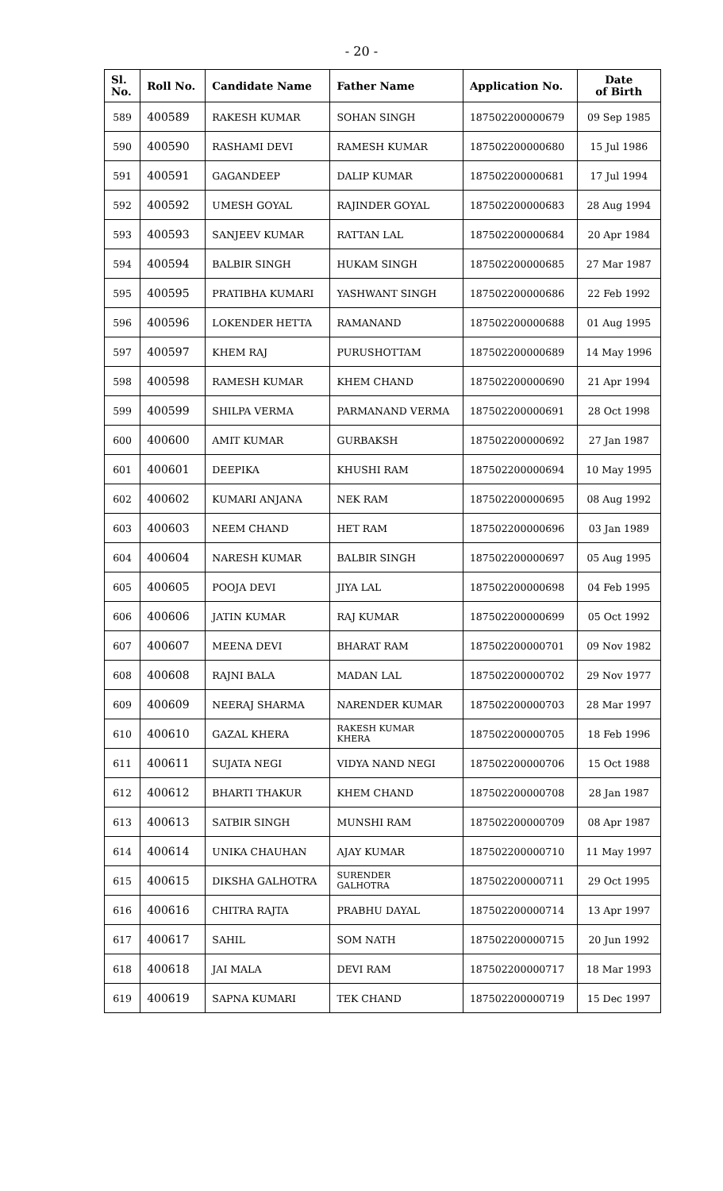- 20 -
| Sl. No. | Roll No. | Candidate Name | Father Name | Application No. | Date of Birth |
| --- | --- | --- | --- | --- | --- |
| 589 | 400589 | RAKESH KUMAR | SOHAN SINGH | 187502200000679 | 09 Sep 1985 |
| 590 | 400590 | RASHAMI DEVI | RAMESH KUMAR | 187502200000680 | 15 Jul 1986 |
| 591 | 400591 | GAGANDEEP | DALIP KUMAR | 187502200000681 | 17 Jul 1994 |
| 592 | 400592 | UMESH GOYAL | RAJINDER GOYAL | 187502200000683 | 28 Aug 1994 |
| 593 | 400593 | SANJEEV KUMAR | RATTAN LAL | 187502200000684 | 20 Apr 1984 |
| 594 | 400594 | BALBIR SINGH | HUKAM SINGH | 187502200000685 | 27 Mar 1987 |
| 595 | 400595 | PRATIBHA KUMARI | YASHWANT SINGH | 187502200000686 | 22 Feb 1992 |
| 596 | 400596 | LOKENDER HETTA | RAMANAND | 187502200000688 | 01 Aug 1995 |
| 597 | 400597 | KHEM RAJ | PURUSHOTTAM | 187502200000689 | 14 May 1996 |
| 598 | 400598 | RAMESH KUMAR | KHEM CHAND | 187502200000690 | 21 Apr 1994 |
| 599 | 400599 | SHILPA VERMA | PARMANAND VERMA | 187502200000691 | 28 Oct 1998 |
| 600 | 400600 | AMIT KUMAR | GURBAKSH | 187502200000692 | 27 Jan 1987 |
| 601 | 400601 | DEEPIKA | KHUSHI RAM | 187502200000694 | 10 May 1995 |
| 602 | 400602 | KUMARI ANJANA | NEK RAM | 187502200000695 | 08 Aug 1992 |
| 603 | 400603 | NEEM CHAND | HET RAM | 187502200000696 | 03 Jan 1989 |
| 604 | 400604 | NARESH KUMAR | BALBIR SINGH | 187502200000697 | 05 Aug 1995 |
| 605 | 400605 | POOJA DEVI | JIYA LAL | 187502200000698 | 04 Feb 1995 |
| 606 | 400606 | JATIN KUMAR | RAJ KUMAR | 187502200000699 | 05 Oct 1992 |
| 607 | 400607 | MEENA DEVI | BHARAT RAM | 187502200000701 | 09 Nov 1982 |
| 608 | 400608 | RAJNI BALA | MADAN LAL | 187502200000702 | 29 Nov 1977 |
| 609 | 400609 | NEERAJ SHARMA | NARENDER KUMAR | 187502200000703 | 28 Mar 1997 |
| 610 | 400610 | GAZAL KHERA | RAKESH KUMAR KHERA | 187502200000705 | 18 Feb 1996 |
| 611 | 400611 | SUJATA NEGI | VIDYA NAND NEGI | 187502200000706 | 15 Oct 1988 |
| 612 | 400612 | BHARTI THAKUR | KHEM CHAND | 187502200000708 | 28 Jan 1987 |
| 613 | 400613 | SATBIR SINGH | MUNSHI RAM | 187502200000709 | 08 Apr 1987 |
| 614 | 400614 | UNIKA CHAUHAN | AJAY KUMAR | 187502200000710 | 11 May 1997 |
| 615 | 400615 | DIKSHA GALHOTRA | SURENDER GALHOTRA | 187502200000711 | 29 Oct 1995 |
| 616 | 400616 | CHITRA RAJTA | PRABHU DAYAL | 187502200000714 | 13 Apr 1997 |
| 617 | 400617 | SAHIL | SOM NATH | 187502200000715 | 20 Jun 1992 |
| 618 | 400618 | JAI MALA | DEVI RAM | 187502200000717 | 18 Mar 1993 |
| 619 | 400619 | SAPNA KUMARI | TEK CHAND | 187502200000719 | 15 Dec 1997 |